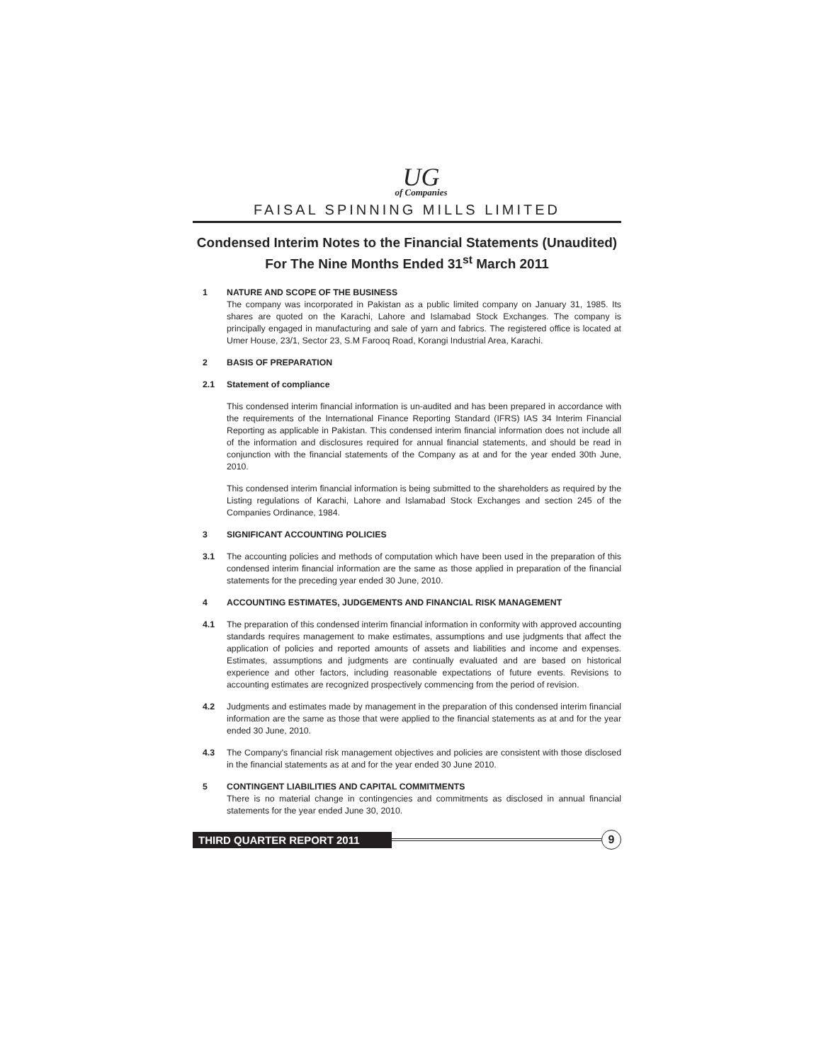UG
of Companies
FAISAL SPINNING MILLS LIMITED
Condensed Interim Notes to the Financial Statements (Unaudited)
For The Nine Months Ended 31<sup>st</sup> March 2011
1 NATURE AND SCOPE OF THE BUSINESS
The company was incorporated in Pakistan as a public limited company on January 31, 1985. Its shares are quoted on the Karachi, Lahore and Islamabad Stock Exchanges. The company is principally engaged in manufacturing and sale of yarn and fabrics. The registered office is located at Umer House, 23/1, Sector 23, S.M Farooq Road, Korangi Industrial Area, Karachi.
2 BASIS OF PREPARATION
2.1 Statement of compliance
This condensed interim financial information is un-audited and has been prepared in accordance with the requirements of the International Finance Reporting Standard (IFRS) IAS 34 Interim Financial Reporting as applicable in Pakistan. This condensed interim financial information does not include all of the information and disclosures required for annual financial statements, and should be read in conjunction with the financial statements of the Company as at and for the year ended 30th June, 2010.
This condensed interim financial information is being submitted to the shareholders as required by the Listing regulations of Karachi, Lahore and Islamabad Stock Exchanges and section 245 of the Companies Ordinance, 1984.
3 SIGNIFICANT ACCOUNTING POLICIES
3.1 The accounting policies and methods of computation which have been used in the preparation of this condensed interim financial information are the same as those applied in preparation of the financial statements for the preceding year ended 30 June, 2010.
4 ACCOUNTING ESTIMATES, JUDGEMENTS AND FINANCIAL RISK MANAGEMENT
4.1 The preparation of this condensed interim financial information in conformity with approved accounting standards requires management to make estimates, assumptions and use judgments that affect the application of policies and reported amounts of assets and liabilities and income and expenses. Estimates, assumptions and judgments are continually evaluated and are based on historical experience and other factors, including reasonable expectations of future events. Revisions to accounting estimates are recognized prospectively commencing from the period of revision.
4.2 Judgments and estimates made by management in the preparation of this condensed interim financial information are the same as those that were applied to the financial statements as at and for the year ended 30 June, 2010.
4.3 The Company's financial risk management objectives and policies are consistent with those disclosed in the financial statements as at and for the year ended 30 June 2010.
5 CONTINGENT LIABILITIES AND CAPITAL COMMITMENTS
There is no material change in contingencies and commitments as disclosed in annual financial statements for the year ended June 30, 2010.
THIRD QUARTER REPORT 2011
9